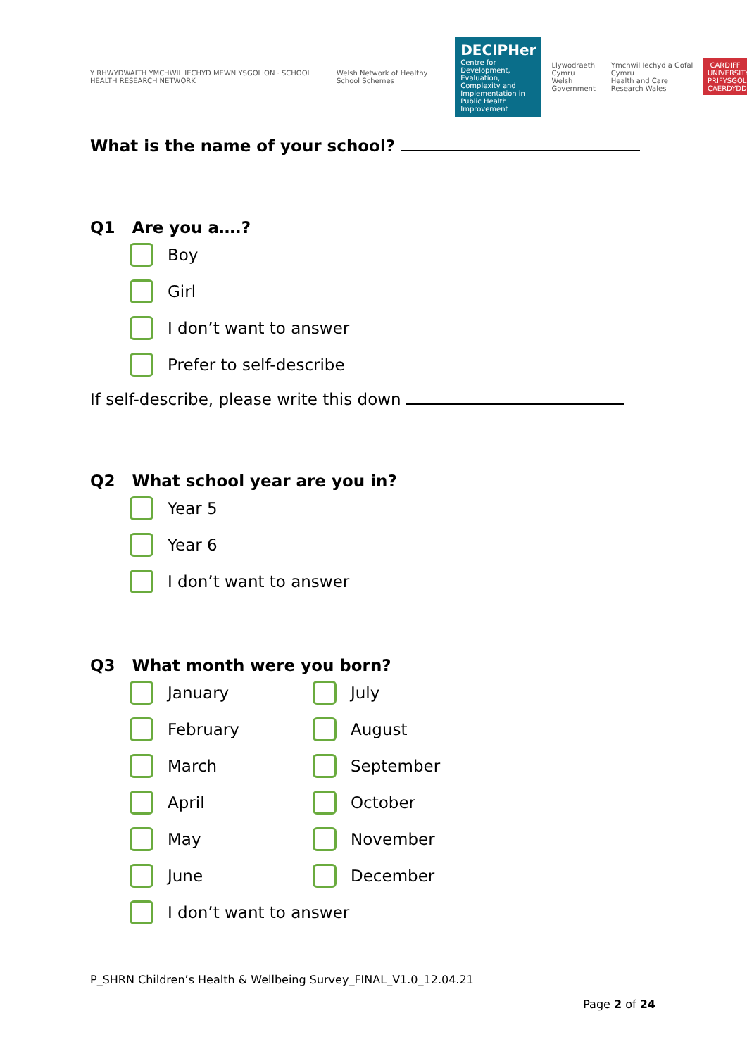Y RHWYDWAITH YMCHWIL IECHYD MEWN YSGOLION · SCHOOL HEALTH RESEARCH NETWORK
Welsh Network of Healthy School Schemes
DECIPHer
Centre for Development, Evaluation, Complexity and Implementation in Public Health Improvement
Llywodraeth Cymru
Welsh Government
Ymchwil Iechyd a Gofal Cymru
Health and Care Research Wales
CARDIFF UNIVERSITY
PRIFYSGOL CAERDYDD
What is the name of your school?
Q1 Are you a….?
Boy
Girl
I don’t want to answer
Prefer to self-describe
If self-describe, please write this down
Q2 What school year are you in?
Year 5
Year 6
I don’t want to answer
Q3 What month were you born?
January
February
March
April
May
June
July
August
September
October
November
December
I don’t want to answer
P_SHRN Children’s Health & Wellbeing Survey_FINAL_V1.0_12.04.21
Page 2 of 24